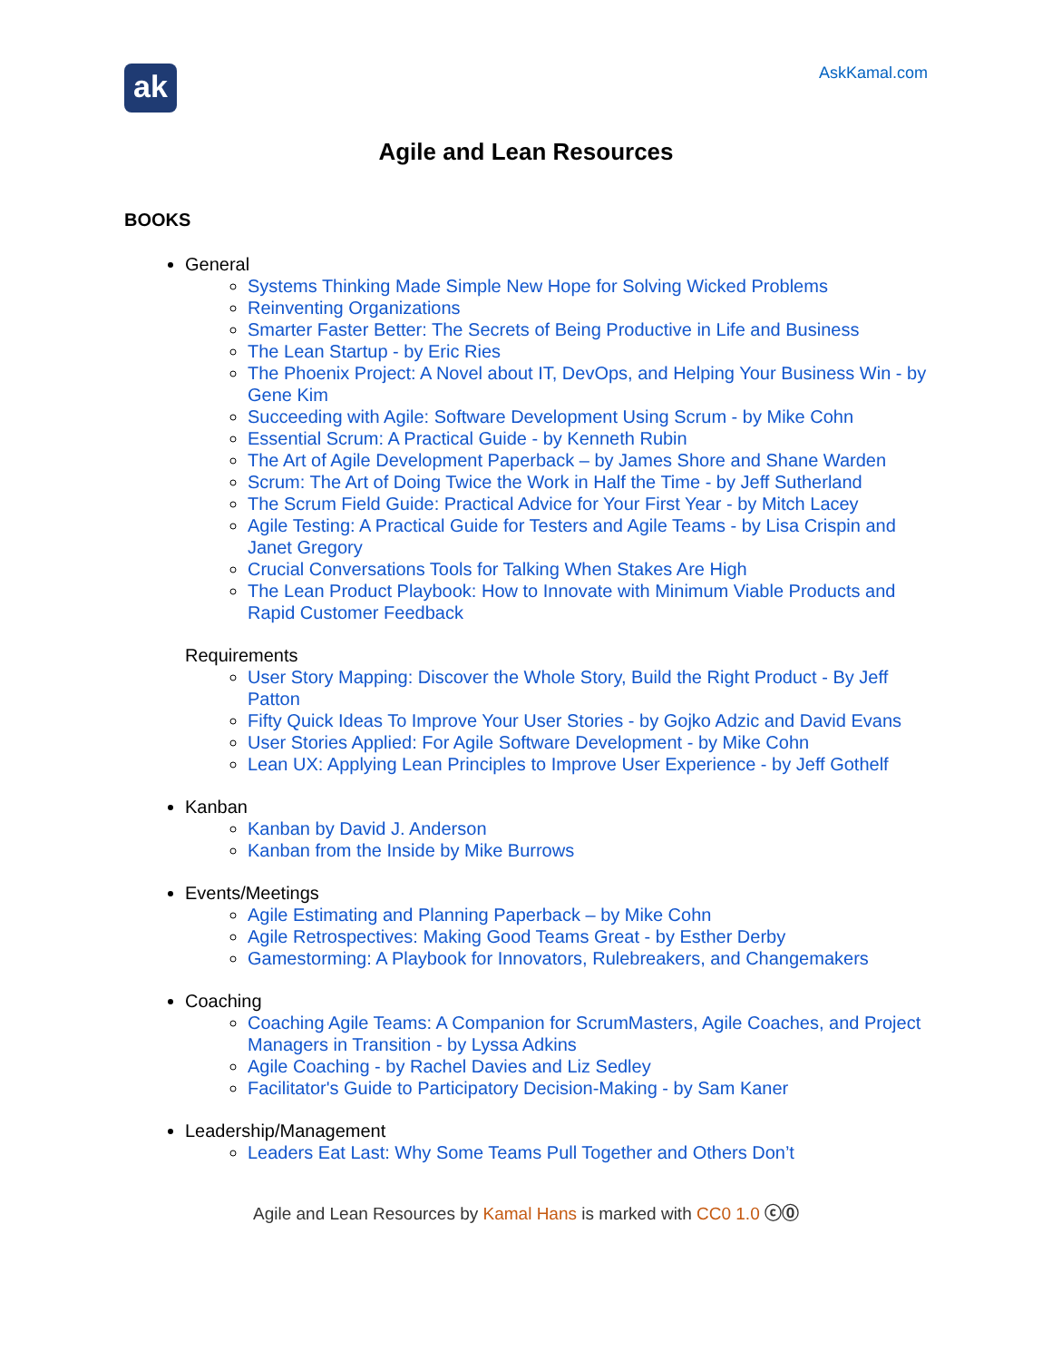ak
AskKamal.com
Agile and Lean Resources
BOOKS
General
Systems Thinking Made Simple New Hope for Solving Wicked Problems
Reinventing Organizations
Smarter Faster Better: The Secrets of Being Productive in Life and Business
The Lean Startup - by Eric Ries
The Phoenix Project: A Novel about IT, DevOps, and Helping Your Business Win - by Gene Kim
Succeeding with Agile: Software Development Using Scrum - by Mike Cohn
Essential Scrum: A Practical Guide - by Kenneth Rubin
The Art of Agile Development Paperback – by James Shore and Shane Warden
Scrum: The Art of Doing Twice the Work in Half the Time - by Jeff Sutherland
The Scrum Field Guide: Practical Advice for Your First Year - by Mitch Lacey
Agile Testing: A Practical Guide for Testers and Agile Teams - by Lisa Crispin and Janet Gregory
Crucial Conversations Tools for Talking When Stakes Are High
The Lean Product Playbook: How to Innovate with Minimum Viable Products and Rapid Customer Feedback
Requirements
User Story Mapping: Discover the Whole Story, Build the Right Product - By Jeff Patton
Fifty Quick Ideas To Improve Your User Stories - by Gojko Adzic and David Evans
User Stories Applied: For Agile Software Development - by Mike Cohn
Lean UX: Applying Lean Principles to Improve User Experience - by Jeff Gothelf
Kanban
Kanban by David J. Anderson
Kanban from the Inside by Mike Burrows
Events/Meetings
Agile Estimating and Planning Paperback – by Mike Cohn
Agile Retrospectives: Making Good Teams Great - by Esther Derby
Gamestorming: A Playbook for Innovators, Rulebreakers, and Changemakers
Coaching
Coaching Agile Teams: A Companion for ScrumMasters, Agile Coaches, and Project Managers in Transition - by Lyssa Adkins
Agile Coaching - by Rachel Davies and Liz Sedley
Facilitator's Guide to Participatory Decision-Making - by Sam Kaner
Leadership/Management
Leaders Eat Last: Why Some Teams Pull Together and Others Don’t
Agile and Lean Resources by Kamal Hans is marked with CC0 1.0 ⓒ⓪